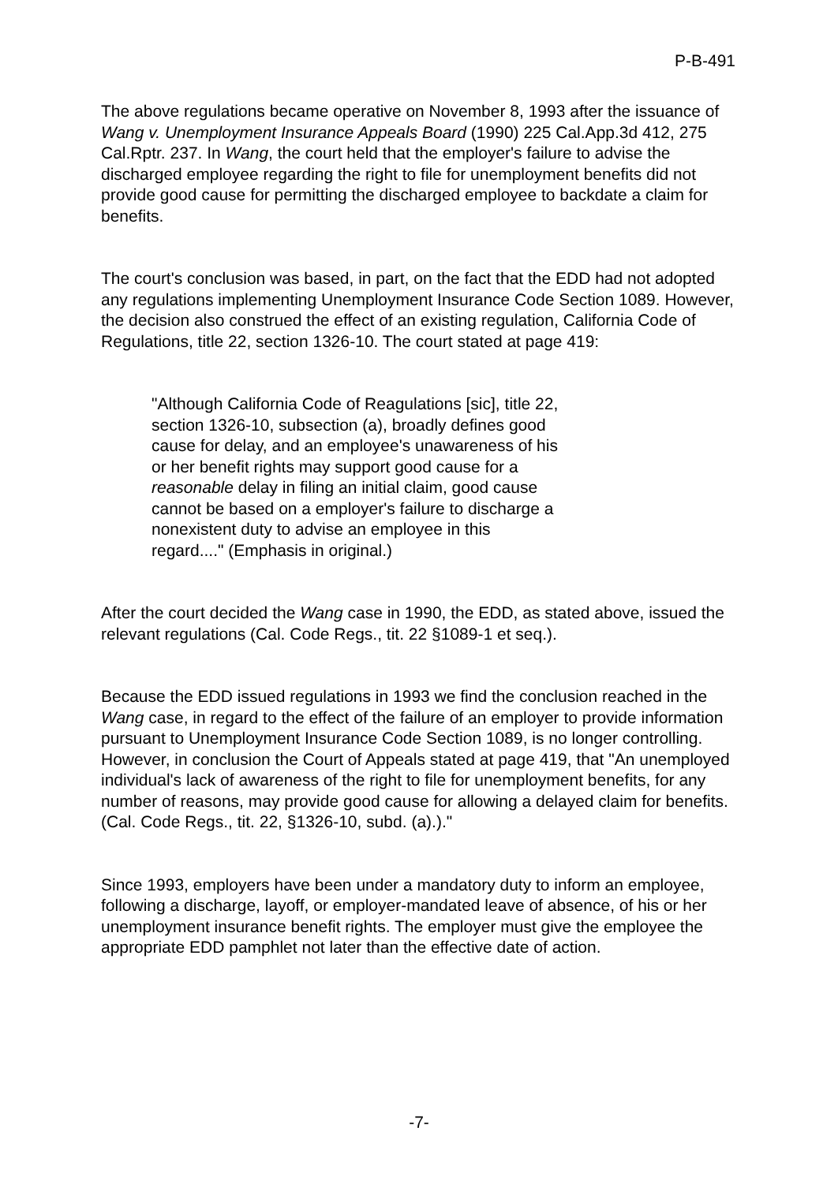P-B-491
The above regulations became operative on November 8, 1993 after the issuance of Wang v. Unemployment Insurance Appeals Board (1990) 225 Cal.App.3d 412, 275 Cal.Rptr. 237. In Wang, the court held that the employer's failure to advise the discharged employee regarding the right to file for unemployment benefits did not provide good cause for permitting the discharged employee to backdate a claim for benefits.
The court's conclusion was based, in part, on the fact that the EDD had not adopted any regulations implementing Unemployment Insurance Code Section 1089. However, the decision also construed the effect of an existing regulation, California Code of Regulations, title 22, section 1326-10. The court stated at page 419:
"Although California Code of Reagulations [sic], title 22, section 1326-10, subsection (a), broadly defines good cause for delay, and an employee's unawareness of his or her benefit rights may support good cause for a reasonable delay in filing an initial claim, good cause cannot be based on a employer's failure to discharge a nonexistent duty to advise an employee in this regard...." (Emphasis in original.)
After the court decided the Wang case in 1990, the EDD, as stated above, issued the relevant regulations (Cal. Code Regs., tit. 22 §1089-1 et seq.).
Because the EDD issued regulations in 1993 we find the conclusion reached in the Wang case, in regard to the effect of the failure of an employer to provide information pursuant to Unemployment Insurance Code Section 1089, is no longer controlling. However, in conclusion the Court of Appeals stated at page 419, that "An unemployed individual's lack of awareness of the right to file for unemployment benefits, for any number of reasons, may provide good cause for allowing a delayed claim for benefits. (Cal. Code Regs., tit. 22, §1326-10, subd. (a).)."
Since 1993, employers have been under a mandatory duty to inform an employee, following a discharge, layoff, or employer-mandated leave of absence, of his or her unemployment insurance benefit rights. The employer must give the employee the appropriate EDD pamphlet not later than the effective date of action.
-7-